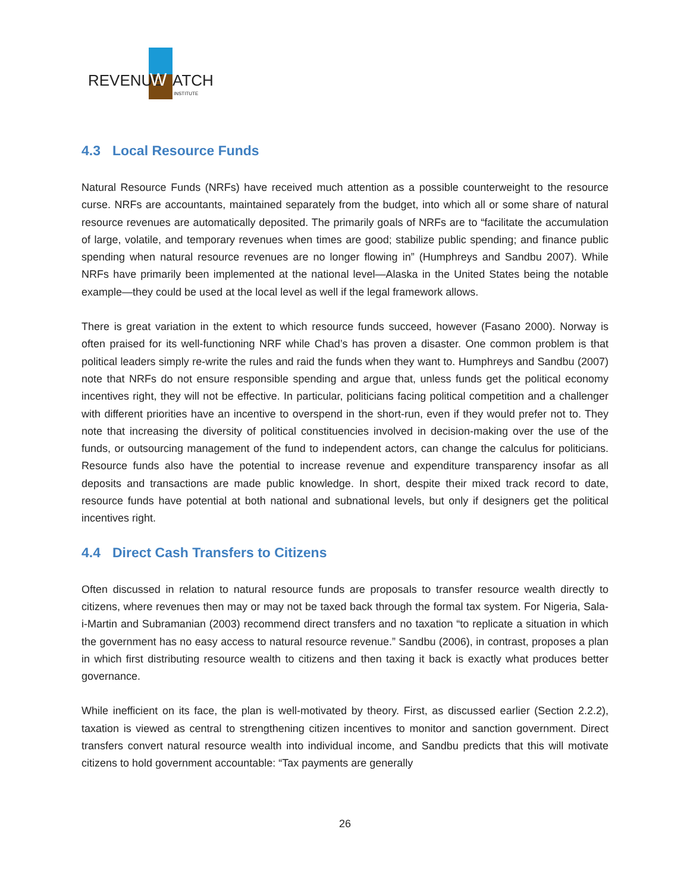REVENUE
W
ATCH
INSTITUTE
4.3 Local Resource Funds
Natural Resource Funds (NRFs) have received much attention as a possible counterweight to the resource curse. NRFs are accountants, maintained separately from the budget, into which all or some share of natural resource revenues are automatically deposited. The primarily goals of NRFs are to “facilitate the accumulation of large, volatile, and temporary revenues when times are good; stabilize public spending; and finance public spending when natural resource revenues are no longer flowing in” (Humphreys and Sandbu 2007). While NRFs have primarily been implemented at the national level—Alaska in the United States being the notable example—they could be used at the local level as well if the legal framework allows.
There is great variation in the extent to which resource funds succeed, however (Fasano 2000). Norway is often praised for its well-functioning NRF while Chad’s has proven a disaster. One common problem is that political leaders simply re-write the rules and raid the funds when they want to. Humphreys and Sandbu (2007) note that NRFs do not ensure responsible spending and argue that, unless funds get the political economy incentives right, they will not be effective. In particular, politicians facing political competition and a challenger with different priorities have an incentive to overspend in the short-run, even if they would prefer not to. They note that increasing the diversity of political constituencies involved in decision-making over the use of the funds, or outsourcing management of the fund to independent actors, can change the calculus for politicians. Resource funds also have the potential to increase revenue and expenditure transparency insofar as all deposits and transactions are made public knowledge. In short, despite their mixed track record to date, resource funds have potential at both national and subnational levels, but only if designers get the political incentives right.
4.4 Direct Cash Transfers to Citizens
Often discussed in relation to natural resource funds are proposals to transfer resource wealth directly to citizens, where revenues then may or may not be taxed back through the formal tax system. For Nigeria, Sala-i-Martin and Subramanian (2003) recommend direct transfers and no taxation “to replicate a situation in which the government has no easy access to natural resource revenue.” Sandbu (2006), in contrast, proposes a plan in which first distributing resource wealth to citizens and then taxing it back is exactly what produces better governance.
While inefficient on its face, the plan is well-motivated by theory. First, as discussed earlier (Section 2.2.2), taxation is viewed as central to strengthening citizen incentives to monitor and sanction government. Direct transfers convert natural resource wealth into individual income, and Sandbu predicts that this will motivate citizens to hold government accountable: “Tax payments are generally
26